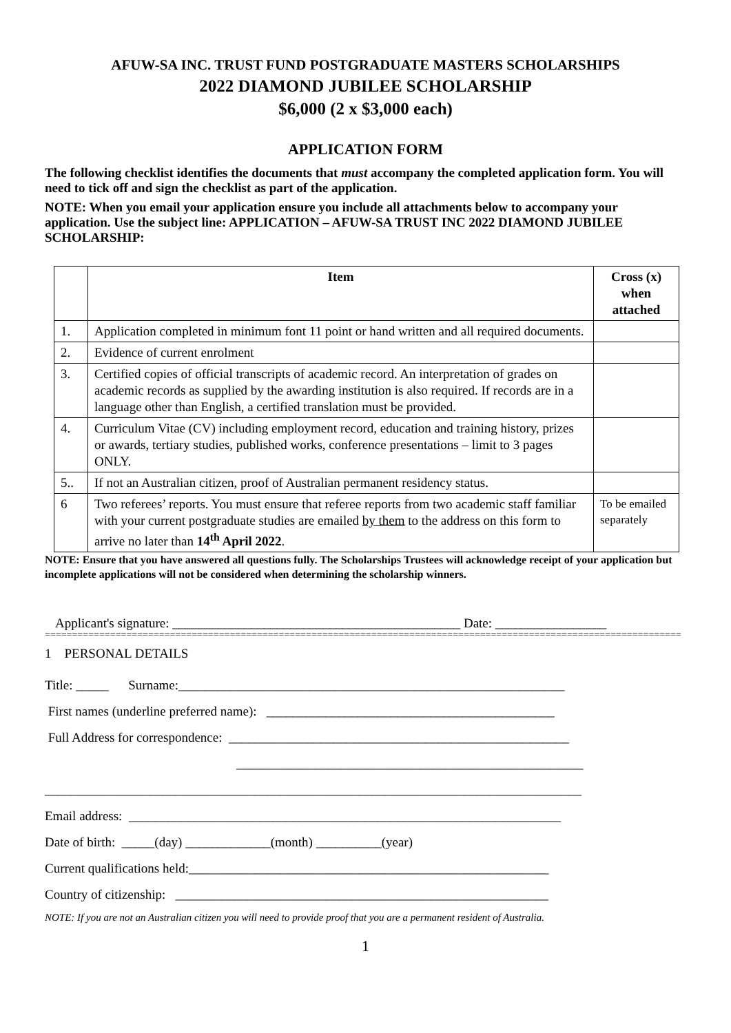AFUW-SA INC. TRUST FUND POSTGRADUATE MASTERS SCHOLARSHIPS
2022 DIAMOND JUBILEE SCHOLARSHIP
$6,000 (2 x $3,000 each)
APPLICATION FORM
The following checklist identifies the documents that must accompany the completed application form. You will need to tick off and sign the checklist as part of the application.
NOTE: When you email your application ensure you include all attachments below to accompany your application. Use the subject line: APPLICATION – AFUW-SA TRUST INC 2022 DIAMOND JUBILEE SCHOLARSHIP:
| | Item | Cross (x) when attached |
| --- | --- | --- |
| 1. | Application completed in minimum font 11 point or hand written and all required documents. | |
| 2. | Evidence of current enrolment | |
| 3. | Certified copies of official transcripts of academic record. An interpretation of grades on academic records as supplied by the awarding institution is also required. If records are in a language other than English, a certified translation must be provided. | |
| 4. | Curriculum Vitae (CV) including employment record, education and training history, prizes or awards, tertiary studies, published works, conference presentations – limit to 3 pages ONLY. | |
| 5.. | If not an Australian citizen, proof of Australian permanent residency status. | |
| 6 | Two referees’ reports. You must ensure that referee reports from two academic staff familiar with your current postgraduate studies are emailed by them to the address on this form to arrive no later than 14<sup>th</sup> April 2022 . | To be emailed separately |
NOTE: Ensure that you have answered all questions fully. The Scholarships Trustees will acknowledge receipt of your application but incomplete applications will not be considered when determining the scholarship winners.
Applicant's signature: ____________________________________________ Date: _________________
=====================================================================================================================
1 PERSONAL DETAILS
Title: _____ Surname:___________________________________________________________
First names (underline preferred name): ____________________________________________
Full Address for correspondence: ____________________________________________________
_____________________________________________________
__________________________________________________________________________________
Email address: __________________________________________________________________
Date of birth: _____(day) _____________(month) __________(year)
Current qualifications held:_______________________________________________________
Country of citizenship: _________________________________________________________
NOTE: If you are not an Australian citizen you will need to provide proof that you are a permanent resident of Australia.
1